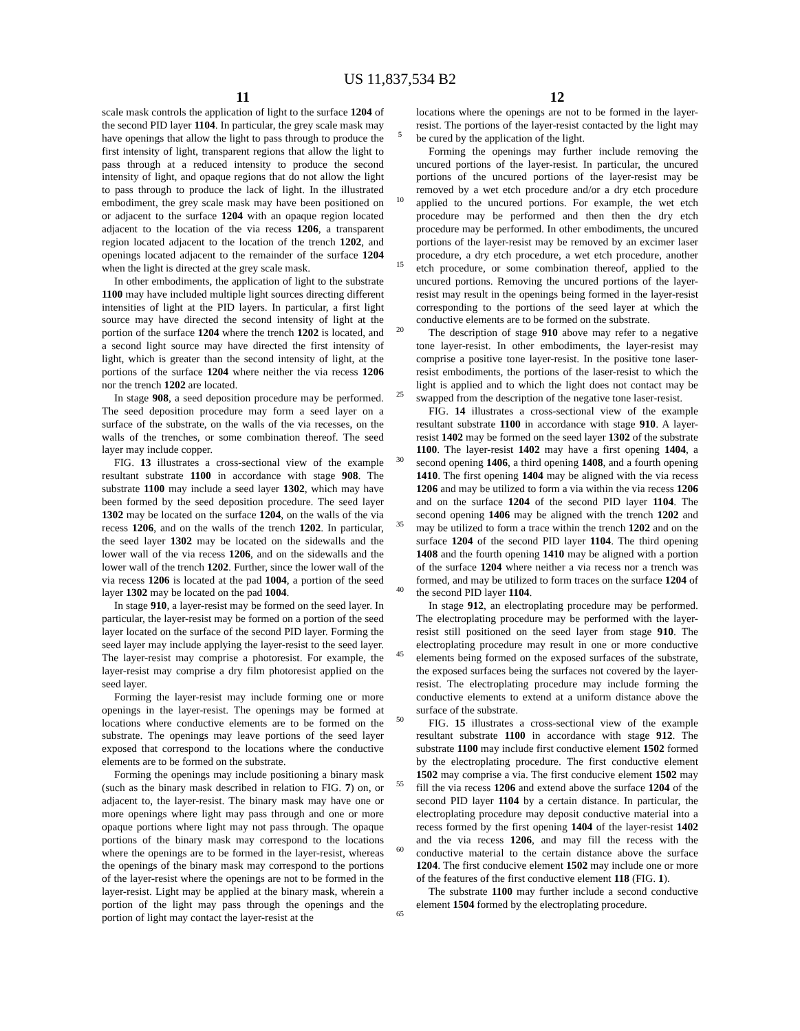US 11,837,534 B2
11
scale mask controls the application of light to the surface 1204 of the second PID layer 1104. In particular, the grey scale mask may have openings that allow the light to pass through to produce the first intensity of light, transparent regions that allow the light to pass through at a reduced intensity to produce the second intensity of light, and opaque regions that do not allow the light to pass through to produce the lack of light. In the illustrated embodiment, the grey scale mask may have been positioned on or adjacent to the surface 1204 with an opaque region located adjacent to the location of the via recess 1206, a transparent region located adjacent to the location of the trench 1202, and openings located adjacent to the remainder of the surface 1204 when the light is directed at the grey scale mask.
In other embodiments, the application of light to the substrate 1100 may have included multiple light sources directing different intensities of light at the PID layers. In particular, a first light source may have directed the second intensity of light at the portion of the surface 1204 where the trench 1202 is located, and a second light source may have directed the first intensity of light, which is greater than the second intensity of light, at the portions of the surface 1204 where neither the via recess 1206 nor the trench 1202 are located.
In stage 908, a seed deposition procedure may be performed. The seed deposition procedure may form a seed layer on a surface of the substrate, on the walls of the via recesses, on the walls of the trenches, or some combination thereof. The seed layer may include copper.
FIG. 13 illustrates a cross-sectional view of the example resultant substrate 1100 in accordance with stage 908. The substrate 1100 may include a seed layer 1302, which may have been formed by the seed deposition procedure. The seed layer 1302 may be located on the surface 1204, on the walls of the via recess 1206, and on the walls of the trench 1202. In particular, the seed layer 1302 may be located on the sidewalls and the lower wall of the via recess 1206, and on the sidewalls and the lower wall of the trench 1202. Further, since the lower wall of the via recess 1206 is located at the pad 1004, a portion of the seed layer 1302 may be located on the pad 1004.
In stage 910, a layer-resist may be formed on the seed layer. In particular, the layer-resist may be formed on a portion of the seed layer located on the surface of the second PID layer. Forming the seed layer may include applying the layer-resist to the seed layer. The layer-resist may comprise a photoresist. For example, the layer-resist may comprise a dry film photoresist applied on the seed layer.
Forming the layer-resist may include forming one or more openings in the layer-resist. The openings may be formed at locations where conductive elements are to be formed on the substrate. The openings may leave portions of the seed layer exposed that correspond to the locations where the conductive elements are to be formed on the substrate.
Forming the openings may include positioning a binary mask (such as the binary mask described in relation to FIG. 7) on, or adjacent to, the layer-resist. The binary mask may have one or more openings where light may pass through and one or more opaque portions where light may not pass through. The opaque portions of the binary mask may correspond to the locations where the openings are to be formed in the layer-resist, whereas the openings of the binary mask may correspond to the portions of the layer-resist where the openings are not to be formed in the layer-resist. Light may be applied at the binary mask, wherein a portion of the light may pass through the openings and the portion of light may contact the layer-resist at the
5
10
15
20
25
30
35
40
45
50
55
60
65
12
locations where the openings are not to be formed in the layer-resist. The portions of the layer-resist contacted by the light may be cured by the application of the light.
Forming the openings may further include removing the uncured portions of the layer-resist. In particular, the uncured portions of the uncured portions of the layer-resist may be removed by a wet etch procedure and/or a dry etch procedure applied to the uncured portions. For example, the wet etch procedure may be performed and then then the dry etch procedure may be performed. In other embodiments, the uncured portions of the layer-resist may be removed by an excimer laser procedure, a dry etch procedure, a wet etch procedure, another etch procedure, or some combination thereof, applied to the uncured portions. Removing the uncured portions of the layer-resist may result in the openings being formed in the layer-resist corresponding to the portions of the seed layer at which the conductive elements are to be formed on the substrate.
The description of stage 910 above may refer to a negative tone layer-resist. In other embodiments, the layer-resist may comprise a positive tone layer-resist. In the positive tone laser-resist embodiments, the portions of the laser-resist to which the light is applied and to which the light does not contact may be swapped from the description of the negative tone laser-resist.
FIG. 14 illustrates a cross-sectional view of the example resultant substrate 1100 in accordance with stage 910. A layer-resist 1402 may be formed on the seed layer 1302 of the substrate 1100. The layer-resist 1402 may have a first opening 1404, a second opening 1406, a third opening 1408, and a fourth opening 1410. The first opening 1404 may be aligned with the via recess 1206 and may be utilized to form a via within the via recess 1206 and on the surface 1204 of the second PID layer 1104. The second opening 1406 may be aligned with the trench 1202 and may be utilized to form a trace within the trench 1202 and on the surface 1204 of the second PID layer 1104. The third opening 1408 and the fourth opening 1410 may be aligned with a portion of the surface 1204 where neither a via recess nor a trench was formed, and may be utilized to form traces on the surface 1204 of the second PID layer 1104.
In stage 912, an electroplating procedure may be performed. The electroplating procedure may be performed with the layer-resist still positioned on the seed layer from stage 910. The electroplating procedure may result in one or more conductive elements being formed on the exposed surfaces of the substrate, the exposed surfaces being the surfaces not covered by the layer-resist. The electroplating procedure may include forming the conductive elements to extend at a uniform distance above the surface of the substrate.
FIG. 15 illustrates a cross-sectional view of the example resultant substrate 1100 in accordance with stage 912. The substrate 1100 may include first conductive element 1502 formed by the electroplating procedure. The first conductive element 1502 may comprise a via. The first conducive element 1502 may fill the via recess 1206 and extend above the surface 1204 of the second PID layer 1104 by a certain distance. In particular, the electroplating procedure may deposit conductive material into a recess formed by the first opening 1404 of the layer-resist 1402 and the via recess 1206, and may fill the recess with the conductive material to the certain distance above the surface 1204. The first conducive element 1502 may include one or more of the features of the first conductive element 118 (FIG. 1).
The substrate 1100 may further include a second conductive element 1504 formed by the electroplating procedure.